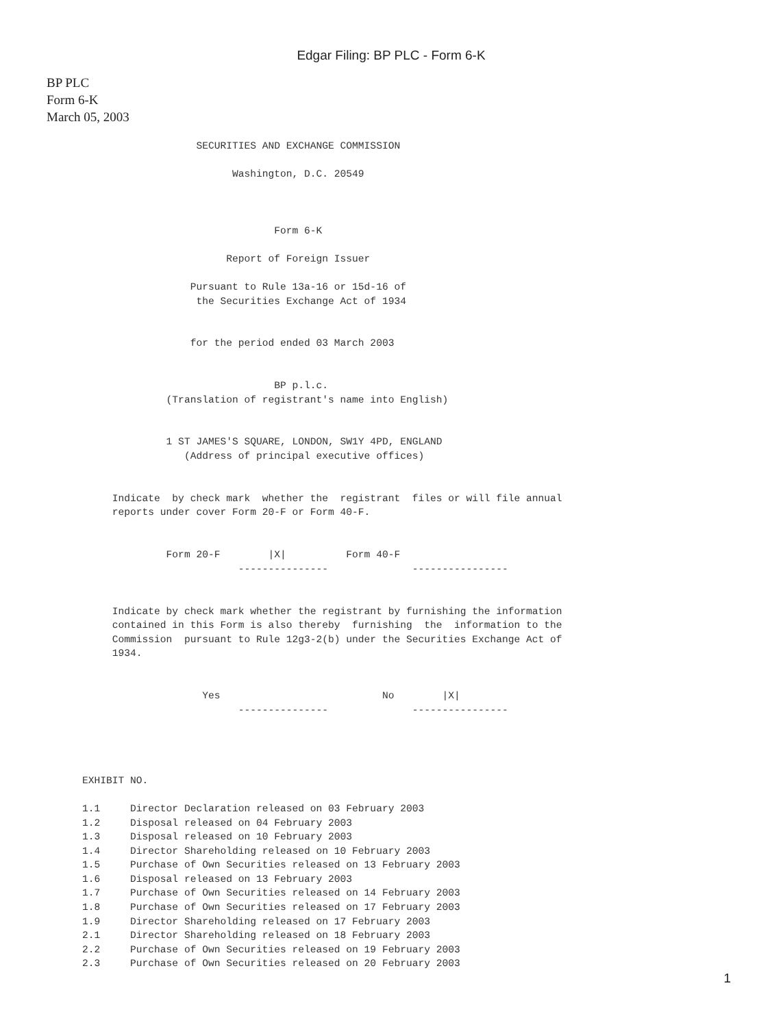Edgar Filing: BP PLC - Form 6-K
BP PLC
Form 6-K
March 05, 2003
                   SECURITIES AND EXCHANGE COMMISSION

                         Washington, D.C. 20549



                                Form 6-K

                        Report of Foreign Issuer

                  Pursuant to Rule 13a-16 or 15d-16 of
                   the Securities Exchange Act of 1934


                  for the period ended 03 March 2003


                                BP p.l.c.
              (Translation of registrant's name into English)


              1 ST JAMES'S SQUARE, LONDON, SW1Y 4PD, ENGLAND
                 (Address of principal executive offices)


     Indicate  by check mark  whether the  registrant  files or will file annual
     reports under cover Form 20-F or Form 40-F.


              Form 20-F        |X|          Form 40-F
                          ---------------              ----------------


     Indicate by check mark whether the registrant by furnishing the information
     contained in this Form is also thereby  furnishing  the  information to the
     Commission  pursuant to Rule 12g3-2(b) under the Securities Exchange Act of
     1934.


                    Yes                           No        |X|
                          ---------------              ----------------




EXHIBIT NO.

1.1     Director Declaration released on 03 February 2003
1.2     Disposal released on 04 February 2003
1.3     Disposal released on 10 February 2003
1.4     Director Shareholding released on 10 February 2003
1.5     Purchase of Own Securities released on 13 February 2003
1.6     Disposal released on 13 February 2003
1.7     Purchase of Own Securities released on 14 February 2003
1.8     Purchase of Own Securities released on 17 February 2003
1.9     Director Shareholding released on 17 February 2003
2.1     Director Shareholding released on 18 February 2003
2.2     Purchase of Own Securities released on 19 February 2003
2.3     Purchase of Own Securities released on 20 February 2003
1